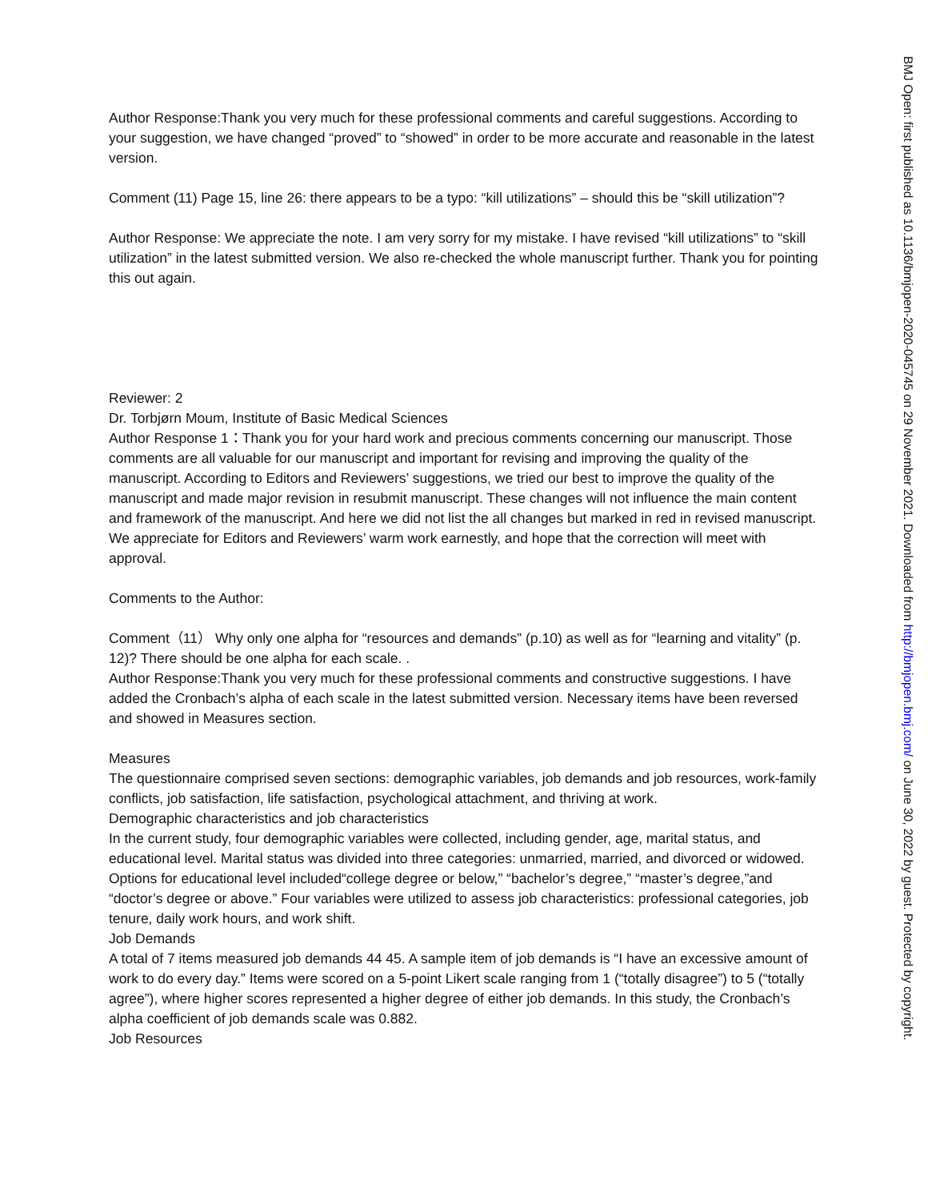Author Response:Thank you very much for these professional comments and careful suggestions. According to your suggestion, we have changed “proved” to “showed” in order to be more accurate and reasonable in the latest version.
Comment (11) Page 15, line 26: there appears to be a typo: “kill utilizations” – should this be “skill utilization”?
Author Response: We appreciate the note. I am very sorry for my mistake. I have revised “kill utilizations” to “skill utilization” in the latest submitted version. We also re-checked the whole manuscript further. Thank you for pointing this out again.
Reviewer: 2
Dr. Torbjørn Moum, Institute of Basic Medical Sciences
Author Response 1：Thank you for your hard work and precious comments concerning our manuscript. Those comments are all valuable for our manuscript and important for revising and improving the quality of the manuscript. According to Editors and Reviewers’ suggestions, we tried our best to improve the quality of the manuscript and made major revision in resubmit manuscript. These changes will not influence the main content and framework of the manuscript. And here we did not list the all changes but marked in red in revised manuscript. We appreciate for Editors and Reviewers’ warm work earnestly, and hope that the correction will meet with approval.
Comments to the Author:
Comment（11） Why only one alpha for “resources and demands” (p.10) as well as for “learning and vitality” (p. 12)? There should be one alpha for each scale. .
Author Response:Thank you very much for these professional comments and constructive suggestions. I have added the Cronbach’s alpha of each scale in the latest submitted version. Necessary items have been reversed and showed in Measures section.
Measures
The questionnaire comprised seven sections: demographic variables, job demands and job resources, work-family conflicts, job satisfaction, life satisfaction, psychological attachment, and thriving at work.
Demographic characteristics and job characteristics
In the current study, four demographic variables were collected, including gender, age, marital status, and educational level. Marital status was divided into three categories: unmarried, married, and divorced or widowed. Options for educational level included“college degree or below,” “bachelor’s degree,” “master’s degree,”and “doctor’s degree or above.” Four variables were utilized to assess job characteristics: professional categories, job tenure, daily work hours, and work shift.
Job Demands
A total of 7 items measured job demands 44 45. A sample item of job demands is “I have an excessive amount of work to do every day.” Items were scored on a 5-point Likert scale ranging from 1 (“totally disagree”) to 5 (“totally agree”), where higher scores represented a higher degree of either job demands. In this study, the Cronbach’s alpha coefficient of job demands scale was 0.882.
Job Resources
BMJ Open: first published as 10.1136/bmjopen-2020-045745 on 29 November 2021. Downloaded from http://bmjopen.bmj.com/ on June 30, 2022 by guest. Protected by copyright.